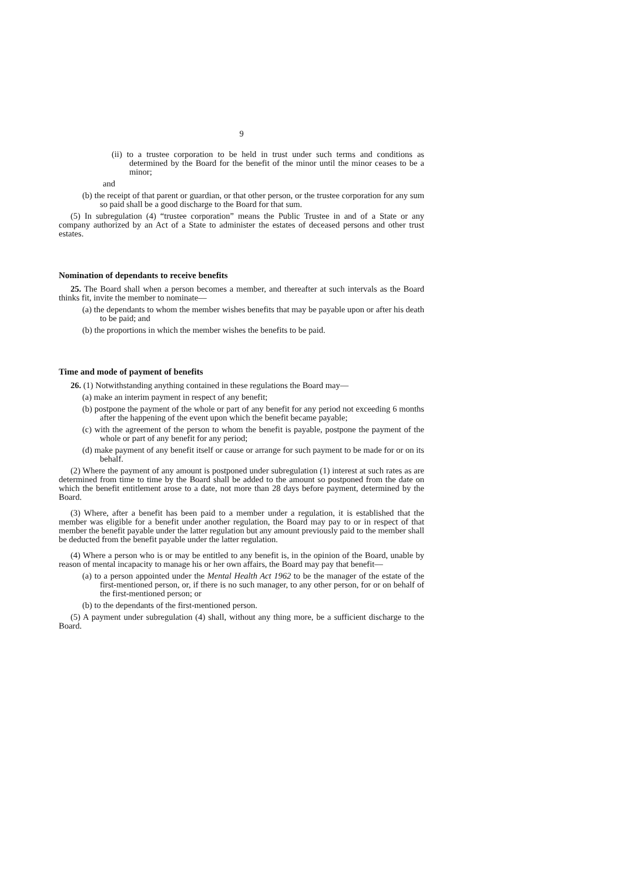9
(ii) to a trustee corporation to be held in trust under such terms and conditions as determined by the Board for the benefit of the minor until the minor ceases to be a minor;
and
(b) the receipt of that parent or guardian, or that other person, or the trustee corporation for any sum so paid shall be a good discharge to the Board for that sum.
(5) In subregulation (4) “trustee corporation” means the Public Trustee in and of a State or any company authorized by an Act of a State to administer the estates of deceased persons and other trust estates.
Nomination of dependants to receive benefits
25. The Board shall when a person becomes a member, and thereafter at such intervals as the Board thinks fit, invite the member to nominate—
(a) the dependants to whom the member wishes benefits that may be payable upon or after his death to be paid; and
(b) the proportions in which the member wishes the benefits to be paid.
Time and mode of payment of benefits
26. (1) Notwithstanding anything contained in these regulations the Board may—
(a) make an interim payment in respect of any benefit;
(b) postpone the payment of the whole or part of any benefit for any period not exceeding 6 months after the happening of the event upon which the benefit became payable;
(c) with the agreement of the person to whom the benefit is payable, postpone the payment of the whole or part of any benefit for any period;
(d) make payment of any benefit itself or cause or arrange for such payment to be made for or on its behalf.
(2) Where the payment of any amount is postponed under subregulation (1) interest at such rates as are determined from time to time by the Board shall be added to the amount so postponed from the date on which the benefit entitlement arose to a date, not more than 28 days before payment, determined by the Board.
(3) Where, after a benefit has been paid to a member under a regulation, it is established that the member was eligible for a benefit under another regulation, the Board may pay to or in respect of that member the benefit payable under the latter regulation but any amount previously paid to the member shall be deducted from the benefit payable under the latter regulation.
(4) Where a person who is or may be entitled to any benefit is, in the opinion of the Board, unable by reason of mental incapacity to manage his or her own affairs, the Board may pay that benefit—
(a) to a person appointed under the Mental Health Act 1962 to be the manager of the estate of the first-mentioned person, or, if there is no such manager, to any other person, for or on behalf of the first-mentioned person; or
(b) to the dependants of the first-mentioned person.
(5) A payment under subregulation (4) shall, without any thing more, be a sufficient discharge to the Board.